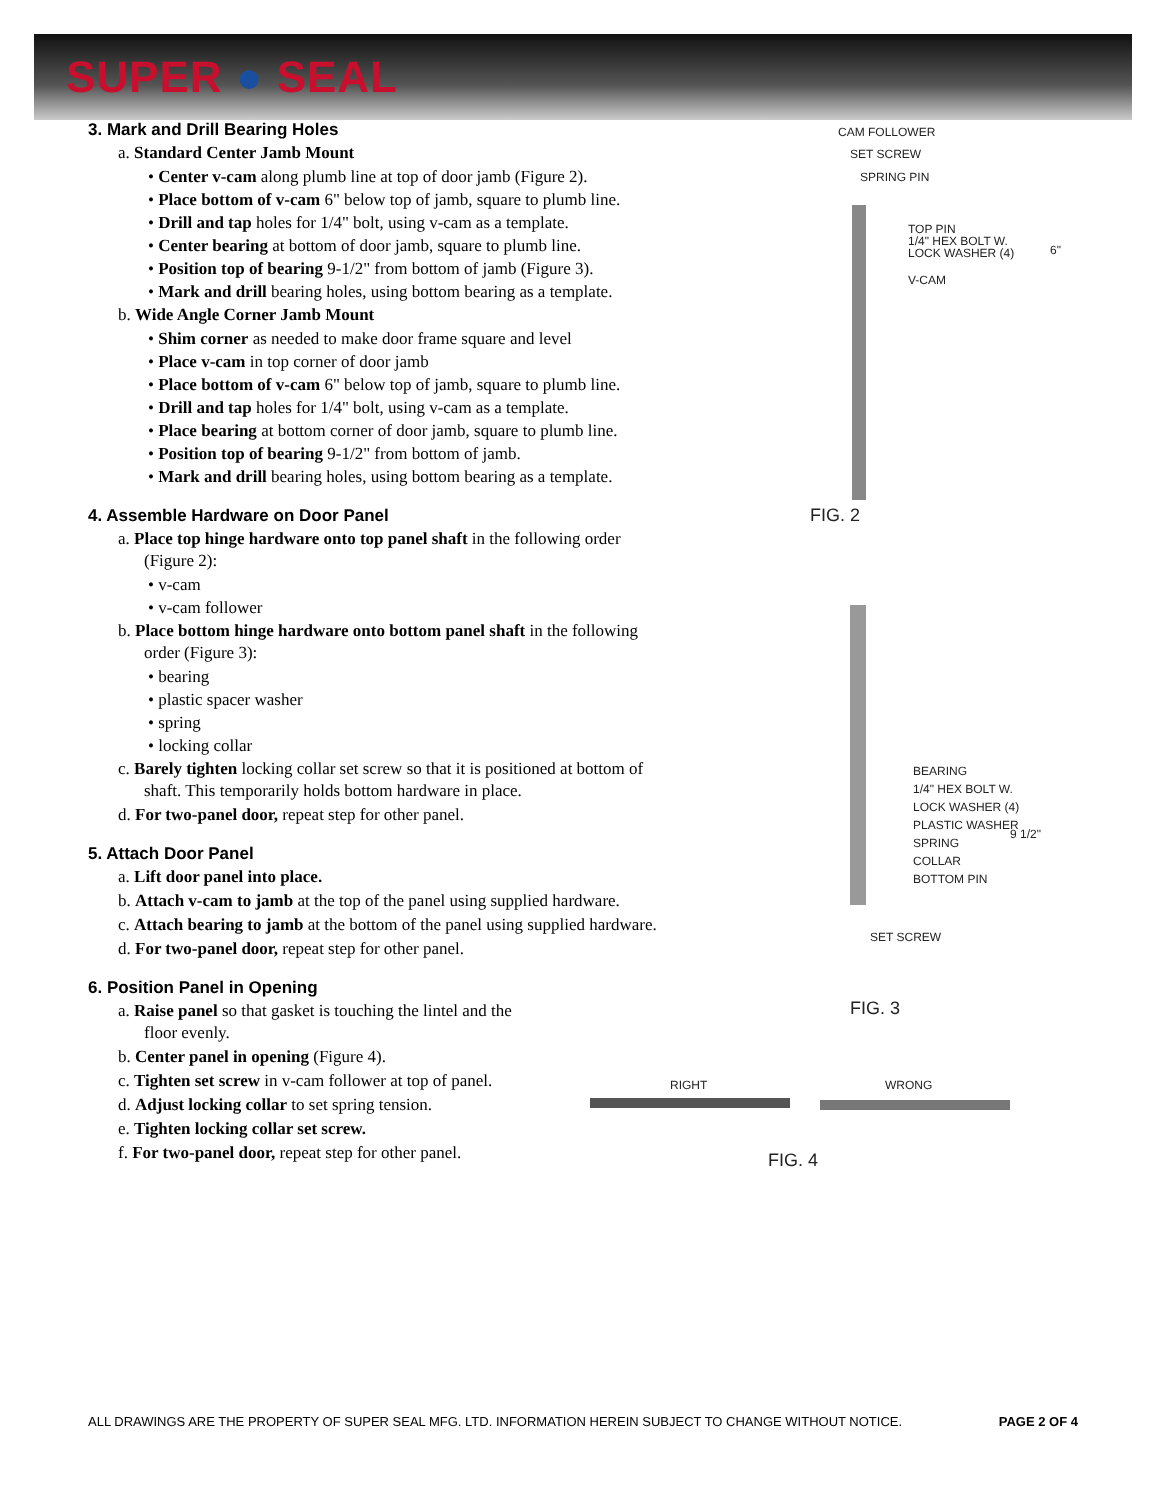SUPER ● SEAL
3. Mark and Drill Bearing Holes
a. Standard Center Jamb Mount
• Center v-cam along plumb line at top of door jamb (Figure 2).
• Place bottom of v-cam 6" below top of jamb, square to plumb line.
• Drill and tap holes for 1/4" bolt, using v-cam as a template.
• Center bearing at bottom of door jamb, square to plumb line.
• Position top of bearing 9-1/2" from bottom of jamb (Figure 3).
• Mark and drill bearing holes, using bottom bearing as a template.
b. Wide Angle Corner Jamb Mount
• Shim corner as needed to make door frame square and level
• Place v-cam in top corner of door jamb
• Place bottom of v-cam 6" below top of jamb, square to plumb line.
• Drill and tap holes for 1/4" bolt, using v-cam as a template.
• Place bearing at bottom corner of door jamb, square to plumb line.
• Position top of bearing 9-1/2" from bottom of jamb.
• Mark and drill bearing holes, using bottom bearing as a template.
4. Assemble Hardware on Door Panel
a. Place top hinge hardware onto top panel shaft in the following order (Figure 2):
• v-cam
• v-cam follower
b. Place bottom hinge hardware onto bottom panel shaft in the following order (Figure 3):
• bearing
• plastic spacer washer
• spring
• locking collar
c. Barely tighten locking collar set screw so that it is positioned at bottom of shaft. This temporarily holds bottom hardware in place.
d. For two-panel door, repeat step for other panel.
5. Attach Door Panel
a. Lift door panel into place.
b. Attach v-cam to jamb at the top of the panel using supplied hardware.
c. Attach bearing to jamb at the bottom of the panel using supplied hardware.
d. For two-panel door, repeat step for other panel.
6. Position Panel in Opening
a. Raise panel so that gasket is touching the lintel and the floor evenly.
b. Center panel in opening (Figure 4).
c. Tighten set screw in v-cam follower at top of panel.
d. Adjust locking collar to set spring tension.
e. Tighten locking collar set screw.
f. For two-panel door, repeat step for other panel.
CAM FOLLOWER
SET SCREW
SPRING PIN
TOP PIN
1/4" HEX BOLT W.
LOCK WASHER (4)
V-CAM
6"
FIG. 2
BEARING
1/4" HEX BOLT W.
LOCK WASHER (4)
PLASTIC WASHER
SPRING
COLLAR
BOTTOM PIN
9 1/2"
SET SCREW
FIG. 3
RIGHT WRONG
FIG. 4
ALL DRAWINGS ARE THE PROPERTY OF SUPER SEAL MFG. LTD. INFORMATION HEREIN SUBJECT TO CHANGE WITHOUT NOTICE. PAGE 2 OF 4